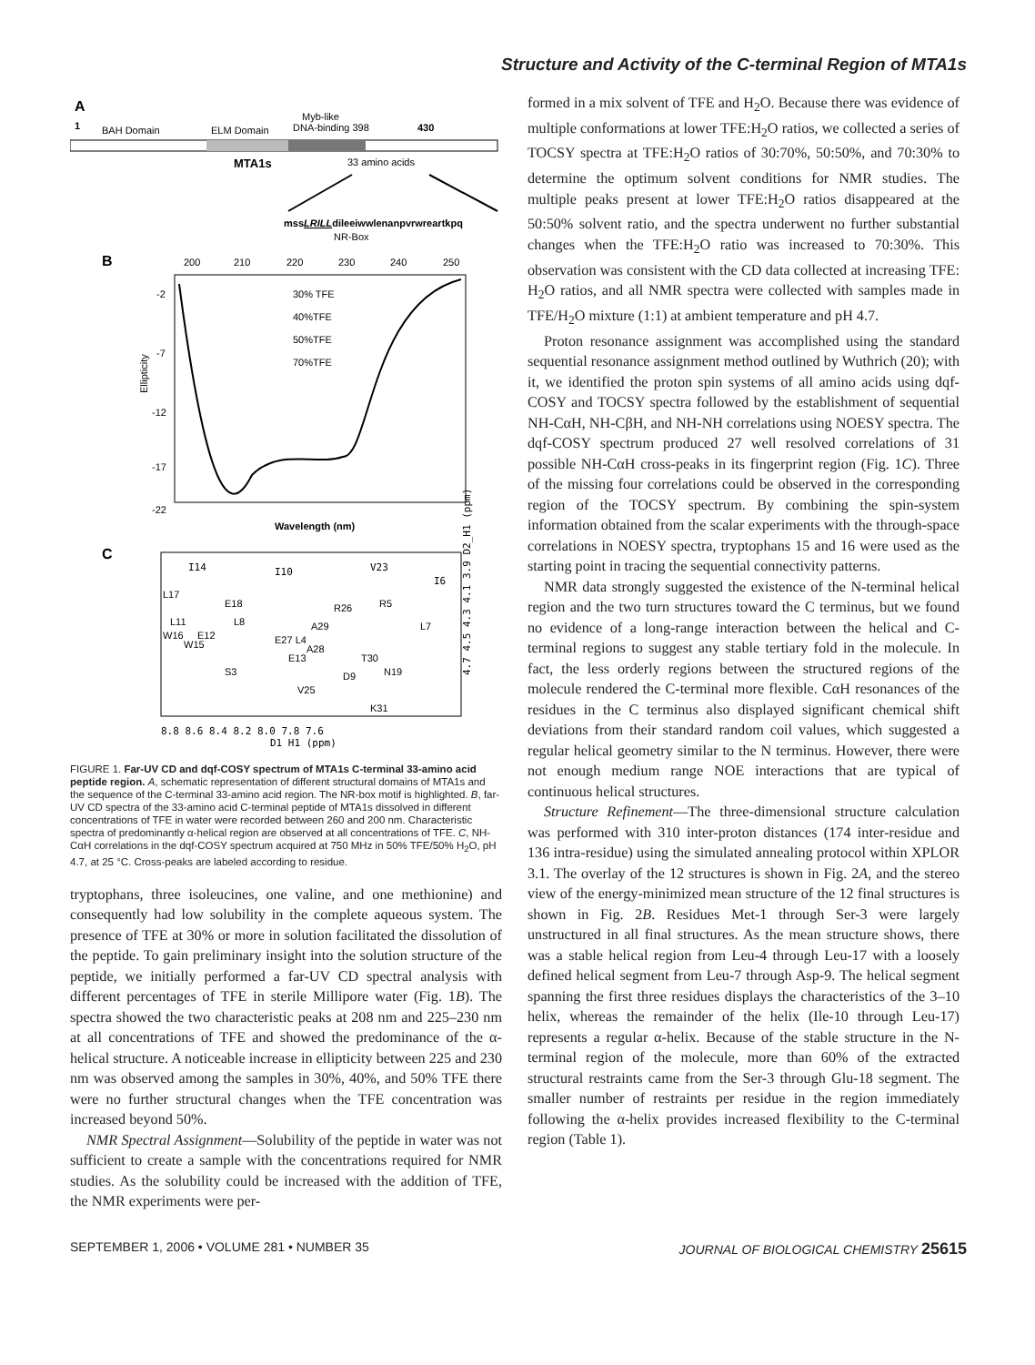Structure and Activity of the C-terminal Region of MTA1s
A
1
BAH Domain
ELM Domain
Myb-like
DNA-binding 398
430
MTA1s
33 amino acids
mssLRILLdileeiwwlenanpvrwreartkpq
NR-Box
B
200
210
220
230
240
250
-2
-7
-12
-17
-22
Ellipticity
30% TFE
40%TFE
50%TFE
70%TFE
Wavelength (nm)
C
I14
I10
V23
I6
L17
E18
R26
R5
L11
L8
A29
L7
W16
E12
E27 L4
A28
W15
E13
T30
N19
S3
D9
V25
K31
4.7 4.5 4.3 4.1 3.9 D2_H1 (ppm)
8.8 8.6 8.4 8.2 8.0 7.8 7.6
D1_H1 (ppm)
FIGURE 1. Far-UV CD and dqf-COSY spectrum of MTA1s C-terminal 33-amino acid peptide region. A, schematic representation of different structural domains of MTA1s and the sequence of the C-terminal 33-amino acid region. The NR-box motif is highlighted. B, far-UV CD spectra of the 33-amino acid C-terminal peptide of MTA1s dissolved in different concentrations of TFE in water were recorded between 260 and 200 nm. Characteristic spectra of predominantly α-helical region are observed at all concentrations of TFE. C, NH-CαH correlations in the dqf-COSY spectrum acquired at 750 MHz in 50% TFE/50% H<sub>2</sub>O, pH 4.7, at 25 °C. Cross-peaks are labeled according to residue.
tryptophans, three isoleucines, one valine, and one methionine) and consequently had low solubility in the complete aqueous system. The presence of TFE at 30% or more in solution facilitated the dissolution of the peptide. To gain preliminary insight into the solution structure of the peptide, we initially performed a far-UV CD spectral analysis with different percentages of TFE in sterile Millipore water (Fig. 1B). The spectra showed the two characteristic peaks at 208 nm and 225–230 nm at all concentrations of TFE and showed the predominance of the α-helical structure. A noticeable increase in ellipticity between 225 and 230 nm was observed among the samples in 30%, 40%, and 50% TFE there were no further structural changes when the TFE concentration was increased beyond 50%.
NMR Spectral Assignment—Solubility of the peptide in water was not sufficient to create a sample with the concentrations required for NMR studies. As the solubility could be increased with the addition of TFE, the NMR experiments were per-
formed in a mix solvent of TFE and H<sub>2</sub>O. Because there was evidence of multiple conformations at lower TFE:H<sub>2</sub>O ratios, we collected a series of TOCSY spectra at TFE:H<sub>2</sub>O ratios of 30:70%, 50:50%, and 70:30% to determine the optimum solvent conditions for NMR studies. The multiple peaks present at lower TFE:H<sub>2</sub>O ratios disappeared at the 50:50% solvent ratio, and the spectra underwent no further substantial changes when the TFE:H<sub>2</sub>O ratio was increased to 70:30%. This observation was consistent with the CD data collected at increasing TFE: H<sub>2</sub>O ratios, and all NMR spectra were collected with samples made in TFE/H<sub>2</sub>O mixture (1:1) at ambient temperature and pH 4.7.
Proton resonance assignment was accomplished using the standard sequential resonance assignment method outlined by Wuthrich (20); with it, we identified the proton spin systems of all amino acids using dqf-COSY and TOCSY spectra followed by the establishment of sequential NH-CαH, NH-CβH, and NH-NH correlations using NOESY spectra. The dqf-COSY spectrum produced 27 well resolved correlations of 31 possible NH-CαH cross-peaks in its fingerprint region (Fig. 1C). Three of the missing four correlations could be observed in the corresponding region of the TOCSY spectrum. By combining the spin-system information obtained from the scalar experiments with the through-space correlations in NOESY spectra, tryptophans 15 and 16 were used as the starting point in tracing the sequential connectivity patterns.
NMR data strongly suggested the existence of the N-terminal helical region and the two turn structures toward the C terminus, but we found no evidence of a long-range interaction between the helical and C-terminal regions to suggest any stable tertiary fold in the molecule. In fact, the less orderly regions between the structured regions of the molecule rendered the C-terminal more flexible. CαH resonances of the residues in the C terminus also displayed significant chemical shift deviations from their standard random coil values, which suggested a regular helical geometry similar to the N terminus. However, there were not enough medium range NOE interactions that are typical of continuous helical structures.
Structure Refinement—The three-dimensional structure calculation was performed with 310 inter-proton distances (174 inter-residue and 136 intra-residue) using the simulated annealing protocol within XPLOR 3.1. The overlay of the 12 structures is shown in Fig. 2A, and the stereo view of the energy-minimized mean structure of the 12 final structures is shown in Fig. 2B. Residues Met-1 through Ser-3 were largely unstructured in all final structures. As the mean structure shows, there was a stable helical region from Leu-4 through Leu-17 with a loosely defined helical segment from Leu-7 through Asp-9. The helical segment spanning the first three residues displays the characteristics of the 3–10 helix, whereas the remainder of the helix (Ile-10 through Leu-17) represents a regular α-helix. Because of the stable structure in the N-terminal region of the molecule, more than 60% of the extracted structural restraints came from the Ser-3 through Glu-18 segment. The smaller number of restraints per residue in the region immediately following the α-helix provides increased flexibility to the C-terminal region (Table 1).
SEPTEMBER 1, 2006 • VOLUME 281 • NUMBER 35 JOURNAL OF BIOLOGICAL CHEMISTRY 25615